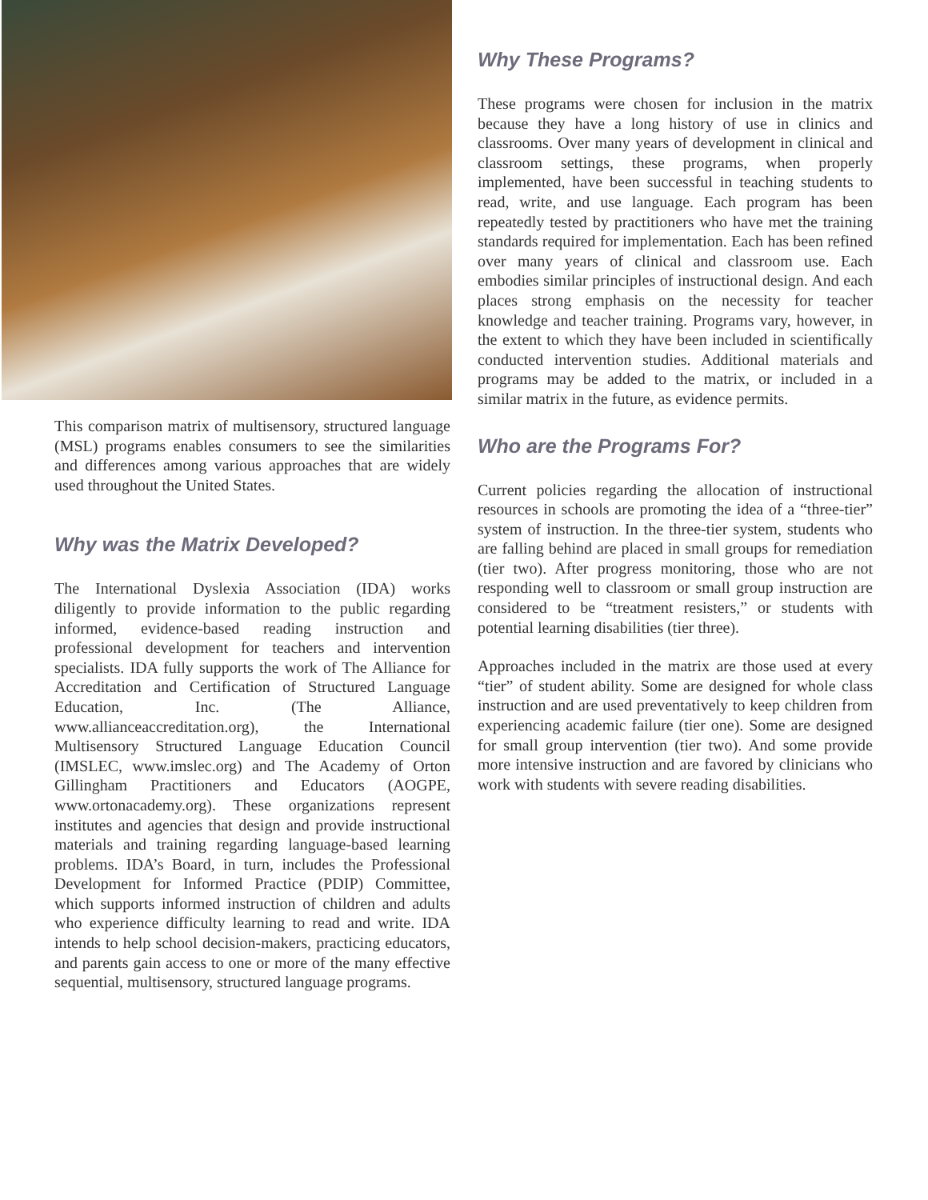This comparison matrix of multisensory, structured language (MSL) programs enables consumers to see the similarities and differences among various approaches that are widely used throughout the United States.
Why was the Matrix Developed?
The International Dyslexia Association (IDA) works diligently to provide information to the public regarding informed, evidence-based reading instruction and professional development for teachers and intervention specialists. IDA fully supports the work of The Alliance for Accreditation and Certification of Structured Language Education, Inc. (The Alliance, www.allianceaccreditation.org), the International Multisensory Structured Language Education Council (IMSLEC, www.imslec.org) and The Academy of Orton Gillingham Practitioners and Educators (AOGPE, www.ortonacademy.org). These organizations represent institutes and agencies that design and provide instructional materials and training regarding language-based learning problems. IDA’s Board, in turn, includes the Professional Development for Informed Practice (PDIP) Committee, which supports informed instruction of children and adults who experience difficulty learning to read and write. IDA intends to help school decision-makers, practicing educators, and parents gain access to one or more of the many effective sequential, multisensory, structured language programs.
Why These Programs?
These programs were chosen for inclusion in the matrix because they have a long history of use in clinics and classrooms. Over many years of development in clinical and classroom settings, these programs, when properly implemented, have been successful in teaching students to read, write, and use language. Each program has been repeatedly tested by practitioners who have met the training standards required for implementation. Each has been refined over many years of clinical and classroom use. Each embodies similar principles of instructional design. And each places strong emphasis on the necessity for teacher knowledge and teacher training. Programs vary, however, in the extent to which they have been included in scientifically conducted intervention studies. Additional materials and programs may be added to the matrix, or included in a similar matrix in the future, as evidence permits.
Who are the Programs For?
Current policies regarding the allocation of instructional resources in schools are promoting the idea of a “three-tier” system of instruction. In the three-tier system, students who are falling behind are placed in small groups for remediation (tier two). After progress monitoring, those who are not responding well to classroom or small group instruction are considered to be “treatment resisters,” or students with potential learning disabilities (tier three).
Approaches included in the matrix are those used at every “tier” of student ability. Some are designed for whole class instruction and are used preventatively to keep children from experiencing academic failure (tier one). Some are designed for small group intervention (tier two). And some provide more intensive instruction and are favored by clinicians who work with students with severe reading disabilities.